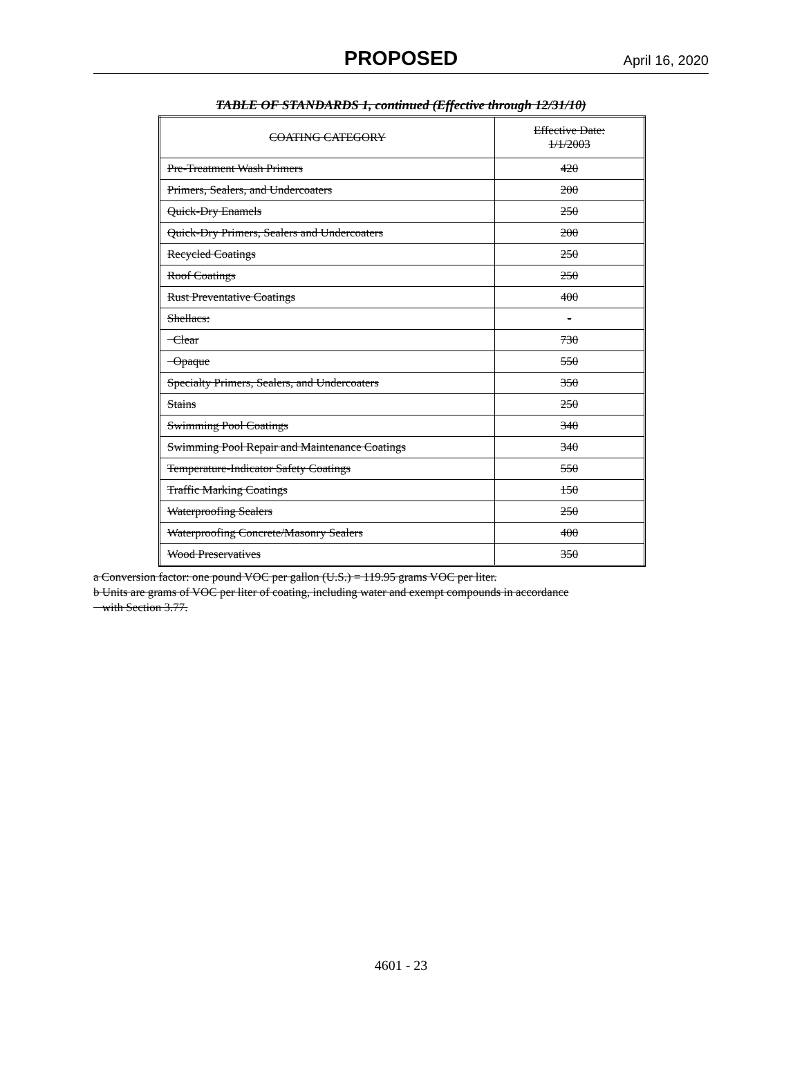PROPOSED April 16, 2020
TABLE OF STANDARDS 1, continued (Effective through 12/31/10)
| COATING CATEGORY | Effective Date: 1/1/2003 |
| --- | --- |
| Pre-Treatment Wash Primers | 420 |
| Primers, Sealers, and Undercoaters | 200 |
| Quick-Dry Enamels | 250 |
| Quick-Dry Primers, Sealers and Undercoaters | 200 |
| Recycled Coatings | 250 |
| Roof Coatings | 250 |
| Rust Preventative Coatings | 400 |
| Shellacs: | - |
| Clear | 730 |
| Opaque | 550 |
| Specialty Primers, Sealers, and Undercoaters | 350 |
| Stains | 250 |
| Swimming Pool Coatings | 340 |
| Swimming Pool Repair and Maintenance Coatings | 340 |
| Temperature-Indicator Safety Coatings | 550 |
| Traffic Marking Coatings | 150 |
| Waterproofing Sealers | 250 |
| Waterproofing Concrete/Masonry Sealers | 400 |
| Wood Preservatives | 350 |
a Conversion factor: one pound VOC per gallon (U.S.) = 119.95 grams VOC per liter.
b Units are grams of VOC per liter of coating, including water and exempt compounds in accordance
with Section 3.77.
4601 - 23